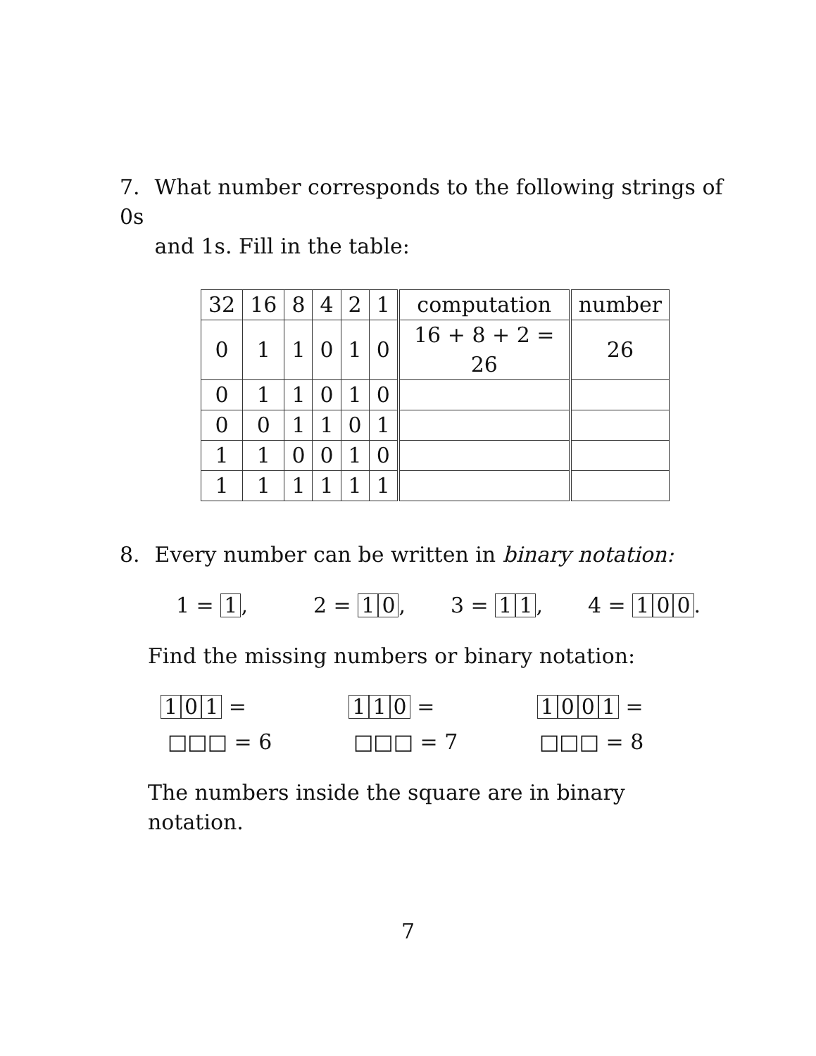7. What number corresponds to the following strings of 0s
and 1s. Fill in the table:
| 32 | 16 | 8 | 4 | 2 | 1 | computation | number |
| --- | --- | --- | --- | --- | --- | --- | --- |
| 0 | 1 | 1 | 0 | 1 | 0 | 16 + 8 + 2 = 26 | 26 |
| 0 | 1 | 1 | 0 | 1 | 0 | | |
| 0 | 0 | 1 | 1 | 0 | 1 | | |
| 1 | 1 | 0 | 0 | 1 | 0 | | |
| 1 | 1 | 1 | 1 | 1 | 1 | | |
8. Every number can be written in binary notation:
1 = 1, 2 = 10, 3 = 11, 4 = 100.
Find the missing numbers or binary notation:
101 = 110 = 1001 =
□□□ = 6 □□□ = 7 □□□ = 8
The numbers inside the square are in binary notation.
7